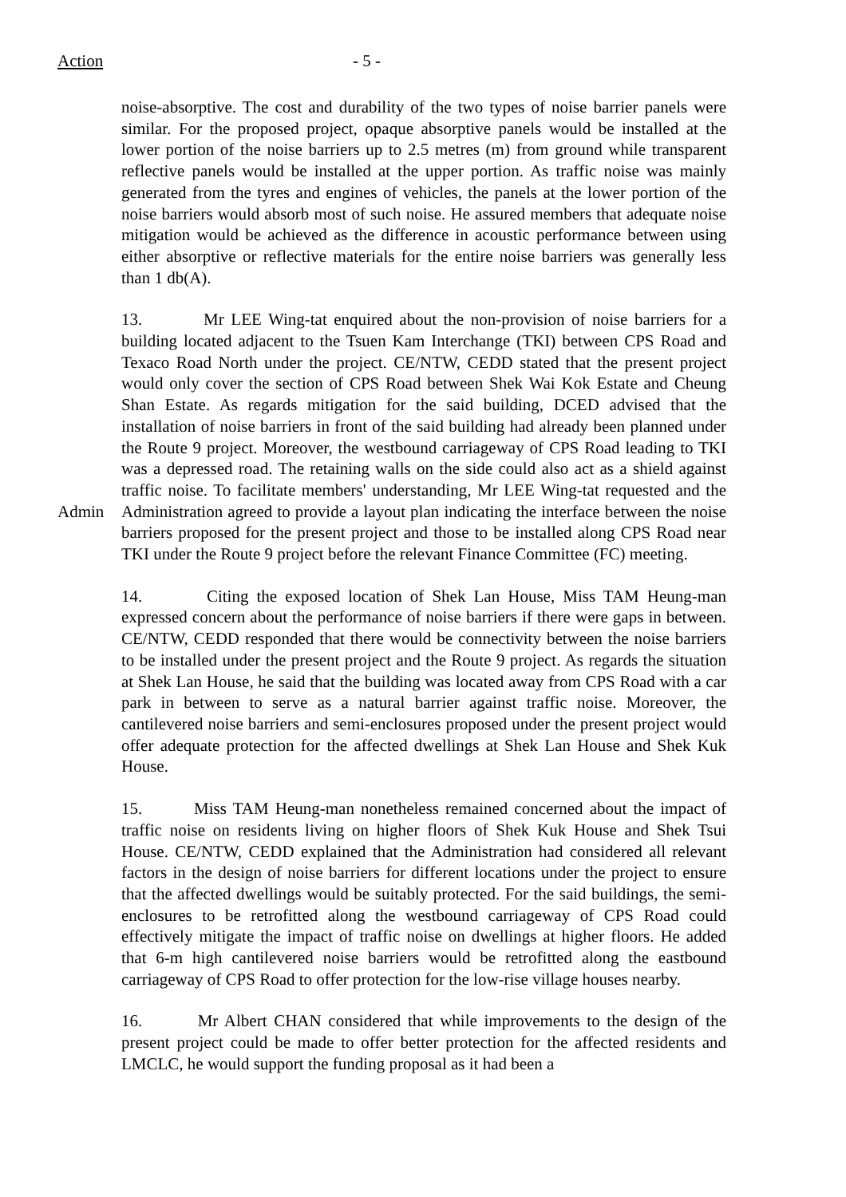Action - 5 -
noise-absorptive. The cost and durability of the two types of noise barrier panels were similar. For the proposed project, opaque absorptive panels would be installed at the lower portion of the noise barriers up to 2.5 metres (m) from ground while transparent reflective panels would be installed at the upper portion. As traffic noise was mainly generated from the tyres and engines of vehicles, the panels at the lower portion of the noise barriers would absorb most of such noise. He assured members that adequate noise mitigation would be achieved as the difference in acoustic performance between using either absorptive or reflective materials for the entire noise barriers was generally less than 1 db(A).
Admin
13. Mr LEE Wing-tat enquired about the non-provision of noise barriers for a building located adjacent to the Tsuen Kam Interchange (TKI) between CPS Road and Texaco Road North under the project. CE/NTW, CEDD stated that the present project would only cover the section of CPS Road between Shek Wai Kok Estate and Cheung Shan Estate. As regards mitigation for the said building, DCED advised that the installation of noise barriers in front of the said building had already been planned under the Route 9 project. Moreover, the westbound carriageway of CPS Road leading to TKI was a depressed road. The retaining walls on the side could also act as a shield against traffic noise. To facilitate members' understanding, Mr LEE Wing-tat requested and the Administration agreed to provide a layout plan indicating the interface between the noise barriers proposed for the present project and those to be installed along CPS Road near TKI under the Route 9 project before the relevant Finance Committee (FC) meeting.
14. Citing the exposed location of Shek Lan House, Miss TAM Heung-man expressed concern about the performance of noise barriers if there were gaps in between. CE/NTW, CEDD responded that there would be connectivity between the noise barriers to be installed under the present project and the Route 9 project. As regards the situation at Shek Lan House, he said that the building was located away from CPS Road with a car park in between to serve as a natural barrier against traffic noise. Moreover, the cantilevered noise barriers and semi-enclosures proposed under the present project would offer adequate protection for the affected dwellings at Shek Lan House and Shek Kuk House.
15. Miss TAM Heung-man nonetheless remained concerned about the impact of traffic noise on residents living on higher floors of Shek Kuk House and Shek Tsui House. CE/NTW, CEDD explained that the Administration had considered all relevant factors in the design of noise barriers for different locations under the project to ensure that the affected dwellings would be suitably protected. For the said buildings, the semi-enclosures to be retrofitted along the westbound carriageway of CPS Road could effectively mitigate the impact of traffic noise on dwellings at higher floors. He added that 6-m high cantilevered noise barriers would be retrofitted along the eastbound carriageway of CPS Road to offer protection for the low-rise village houses nearby.
16. Mr Albert CHAN considered that while improvements to the design of the present project could be made to offer better protection for the affected residents and LMCLC, he would support the funding proposal as it had been a